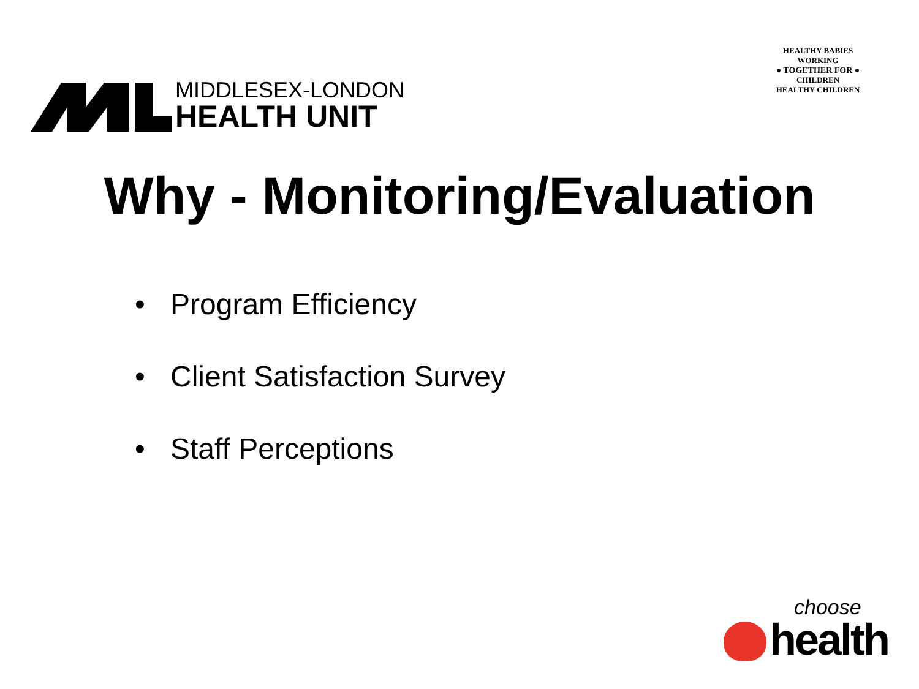MIDDLESEX-LONDON
HEALTH UNIT
HEALTHY BABIES
WORKING
● TOGETHER FOR ●
CHILDREN
HEALTHY CHILDREN
Why - Monitoring/Evaluation
• Program Efficiency
• Client Satisfaction Survey
• Staff Perceptions
choose
health